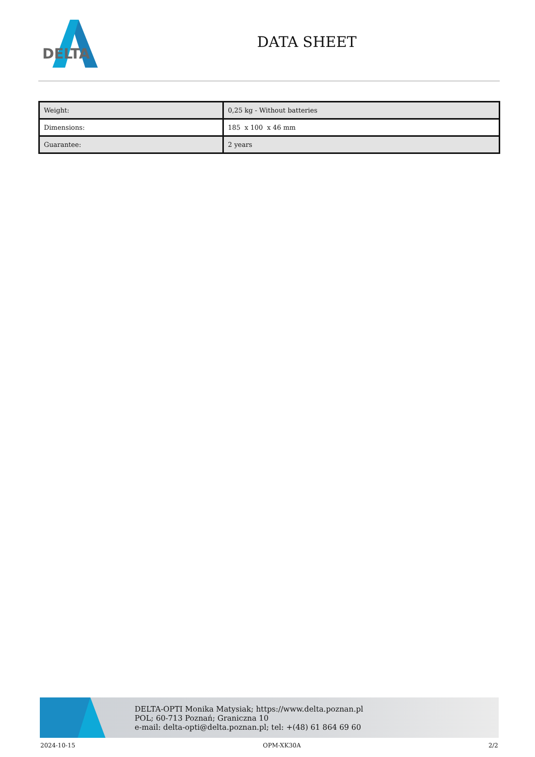DELTA
DATA SHEET
| Weight: | 0,25 kg - Without batteries |
| Dimensions: | 185 x 100 x 46 mm |
| Guarantee: | 2 years |
DELTA-OPTI Monika Matysiak; https://www.delta.poznan.pl
POL; 60-713 Poznań; Graniczna 10
e-mail: delta-opti@delta.poznan.pl; tel: +(48) 61 864 69 60
2024-10-15 OPM-XK30A 2/2